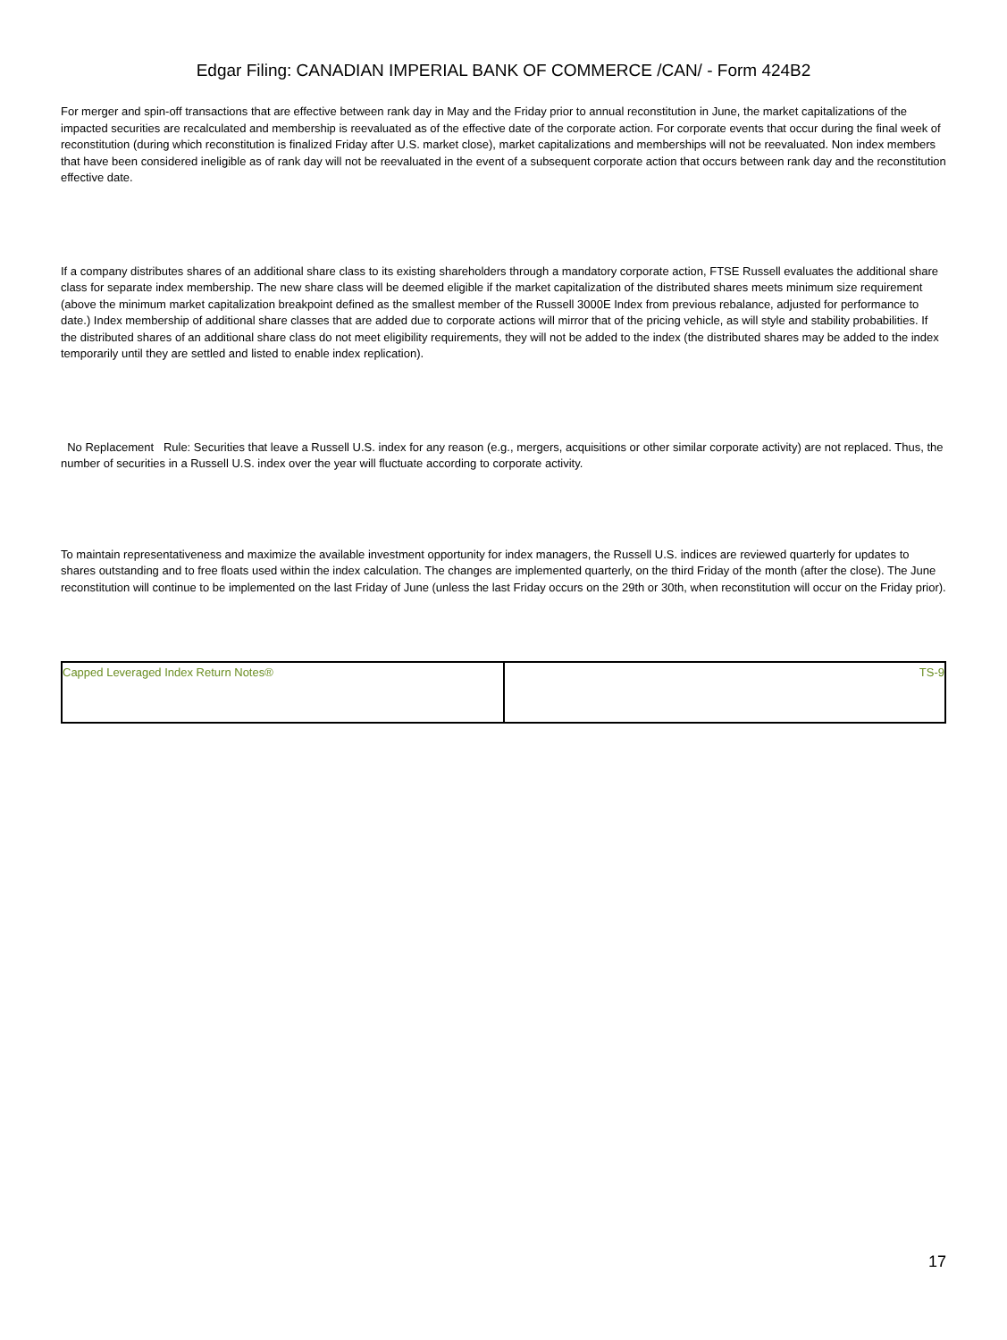Edgar Filing: CANADIAN IMPERIAL BANK OF COMMERCE /CAN/ - Form 424B2
For merger and spin-off transactions that are effective between rank day in May and the Friday prior to annual reconstitution in June, the market capitalizations of the impacted securities are recalculated and membership is reevaluated as of the effective date of the corporate action. For corporate events that occur during the final week of reconstitution (during which reconstitution is finalized Friday after U.S. market close), market capitalizations and memberships will not be reevaluated. Non index members that have been considered ineligible as of rank day will not be reevaluated in the event of a subsequent corporate action that occurs between rank day and the reconstitution effective date.
If a company distributes shares of an additional share class to its existing shareholders through a mandatory corporate action, FTSE Russell evaluates the additional share class for separate index membership. The new share class will be deemed eligible if the market capitalization of the distributed shares meets minimum size requirement (above the minimum market capitalization breakpoint defined as the smallest member of the Russell 3000E Index from previous rebalance, adjusted for performance to date.) Index membership of additional share classes that are added due to corporate actions will mirror that of the pricing vehicle, as will style and stability probabilities. If the distributed shares of an additional share class do not meet eligibility requirements, they will not be added to the index (the distributed shares may be added to the index temporarily until they are settled and listed to enable index replication).
No Replacement Rule: Securities that leave a Russell U.S. index for any reason (e.g., mergers, acquisitions or other similar corporate activity) are not replaced. Thus, the number of securities in a Russell U.S. index over the year will fluctuate according to corporate activity.
To maintain representativeness and maximize the available investment opportunity for index managers, the Russell U.S. indices are reviewed quarterly for updates to shares outstanding and to free floats used within the index calculation. The changes are implemented quarterly, on the third Friday of the month (after the close). The June reconstitution will continue to be implemented on the last Friday of June (unless the last Friday occurs on the 29th or 30th, when reconstitution will occur on the Friday prior).
| Capped Leveraged Index Return Notes® | TS-9 |
17